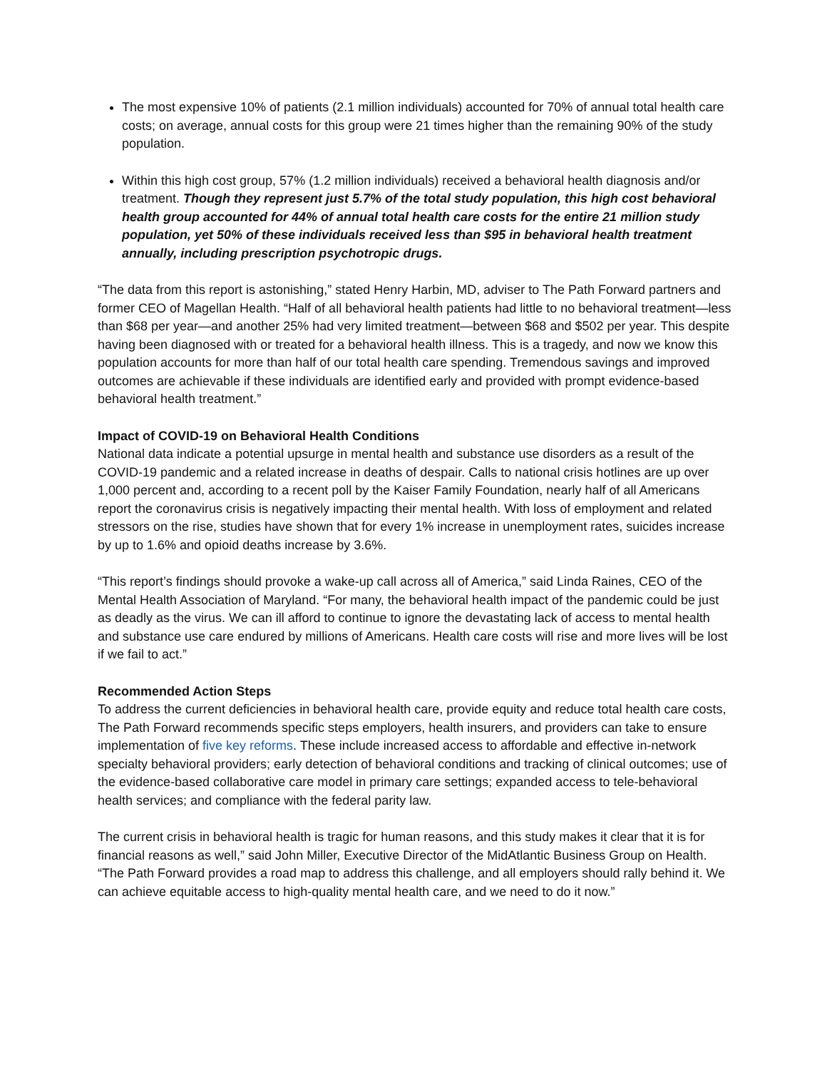The most expensive 10% of patients (2.1 million individuals) accounted for 70% of annual total health care costs; on average, annual costs for this group were 21 times higher than the remaining 90% of the study population.
Within this high cost group, 57% (1.2 million individuals) received a behavioral health diagnosis and/or treatment. Though they represent just 5.7% of the total study population, this high cost behavioral health group accounted for 44% of annual total health care costs for the entire 21 million study population, yet 50% of these individuals received less than $95 in behavioral health treatment annually, including prescription psychotropic drugs.
“The data from this report is astonishing,” stated Henry Harbin, MD, adviser to The Path Forward partners and former CEO of Magellan Health. “Half of all behavioral health patients had little to no behavioral treatment—less than $68 per year—and another 25% had very limited treatment—between $68 and $502 per year. This despite having been diagnosed with or treated for a behavioral health illness. This is a tragedy, and now we know this population accounts for more than half of our total health care spending. Tremendous savings and improved outcomes are achievable if these individuals are identified early and provided with prompt evidence-based behavioral health treatment.”
Impact of COVID-19 on Behavioral Health Conditions
National data indicate a potential upsurge in mental health and substance use disorders as a result of the COVID-19 pandemic and a related increase in deaths of despair. Calls to national crisis hotlines are up over 1,000 percent and, according to a recent poll by the Kaiser Family Foundation, nearly half of all Americans report the coronavirus crisis is negatively impacting their mental health. With loss of employment and related stressors on the rise, studies have shown that for every 1% increase in unemployment rates, suicides increase by up to 1.6% and opioid deaths increase by 3.6%.
“This report’s findings should provoke a wake-up call across all of America,” said Linda Raines, CEO of the Mental Health Association of Maryland. “For many, the behavioral health impact of the pandemic could be just as deadly as the virus. We can ill afford to continue to ignore the devastating lack of access to mental health and substance use care endured by millions of Americans. Health care costs will rise and more lives will be lost if we fail to act.”
Recommended Action Steps
To address the current deficiencies in behavioral health care, provide equity and reduce total health care costs, The Path Forward recommends specific steps employers, health insurers, and providers can take to ensure implementation of five key reforms. These include increased access to affordable and effective in-network specialty behavioral providers; early detection of behavioral conditions and tracking of clinical outcomes; use of the evidence-based collaborative care model in primary care settings; expanded access to tele-behavioral health services; and compliance with the federal parity law.
The current crisis in behavioral health is tragic for human reasons, and this study makes it clear that it is for financial reasons as well,” said John Miller, Executive Director of the MidAtlantic Business Group on Health. “The Path Forward provides a road map to address this challenge, and all employers should rally behind it. We can achieve equitable access to high-quality mental health care, and we need to do it now.”